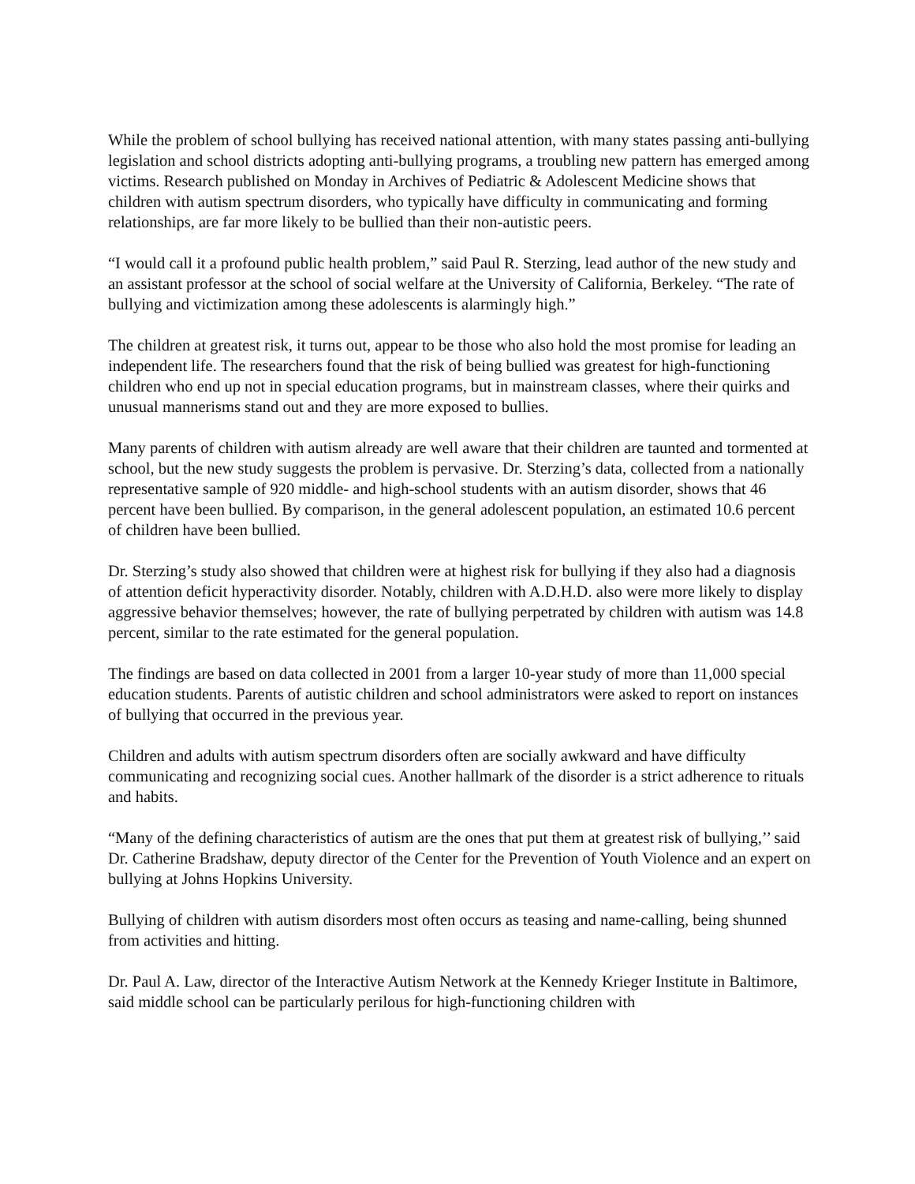While the problem of school bullying has received national attention, with many states passing anti-bullying legislation and school districts adopting anti-bullying programs, a troubling new pattern has emerged among victims. Research published on Monday in Archives of Pediatric & Adolescent Medicine shows that children with autism spectrum disorders, who typically have difficulty in communicating and forming relationships, are far more likely to be bullied than their non-autistic peers.
“I would call it a profound public health problem,” said Paul R. Sterzing, lead author of the new study and an assistant professor at the school of social welfare at the University of California, Berkeley. “The rate of bullying and victimization among these adolescents is alarmingly high.”
The children at greatest risk, it turns out, appear to be those who also hold the most promise for leading an independent life. The researchers found that the risk of being bullied was greatest for high-functioning children who end up not in special education programs, but in mainstream classes, where their quirks and unusual mannerisms stand out and they are more exposed to bullies.
Many parents of children with autism already are well aware that their children are taunted and tormented at school, but the new study suggests the problem is pervasive. Dr. Sterzing’s data, collected from a nationally representative sample of 920 middle- and high-school students with an autism disorder, shows that 46 percent have been bullied. By comparison, in the general adolescent population, an estimated 10.6 percent of children have been bullied.
Dr. Sterzing’s study also showed that children were at highest risk for bullying if they also had a diagnosis of attention deficit hyperactivity disorder. Notably, children with A.D.H.D. also were more likely to display aggressive behavior themselves; however, the rate of bullying perpetrated by children with autism was 14.8 percent, similar to the rate estimated for the general population.
The findings are based on data collected in 2001 from a larger 10-year study of more than 11,000 special education students. Parents of autistic children and school administrators were asked to report on instances of bullying that occurred in the previous year.
Children and adults with autism spectrum disorders often are socially awkward and have difficulty communicating and recognizing social cues. Another hallmark of the disorder is a strict adherence to rituals and habits.
“Many of the defining characteristics of autism are the ones that put them at greatest risk of bullying,’’ said Dr. Catherine Bradshaw, deputy director of the Center for the Prevention of Youth Violence and an expert on bullying at Johns Hopkins University.
Bullying of children with autism disorders most often occurs as teasing and name-calling, being shunned from activities and hitting.
Dr. Paul A. Law, director of the Interactive Autism Network at the Kennedy Krieger Institute in Baltimore, said middle school can be particularly perilous for high-functioning children with